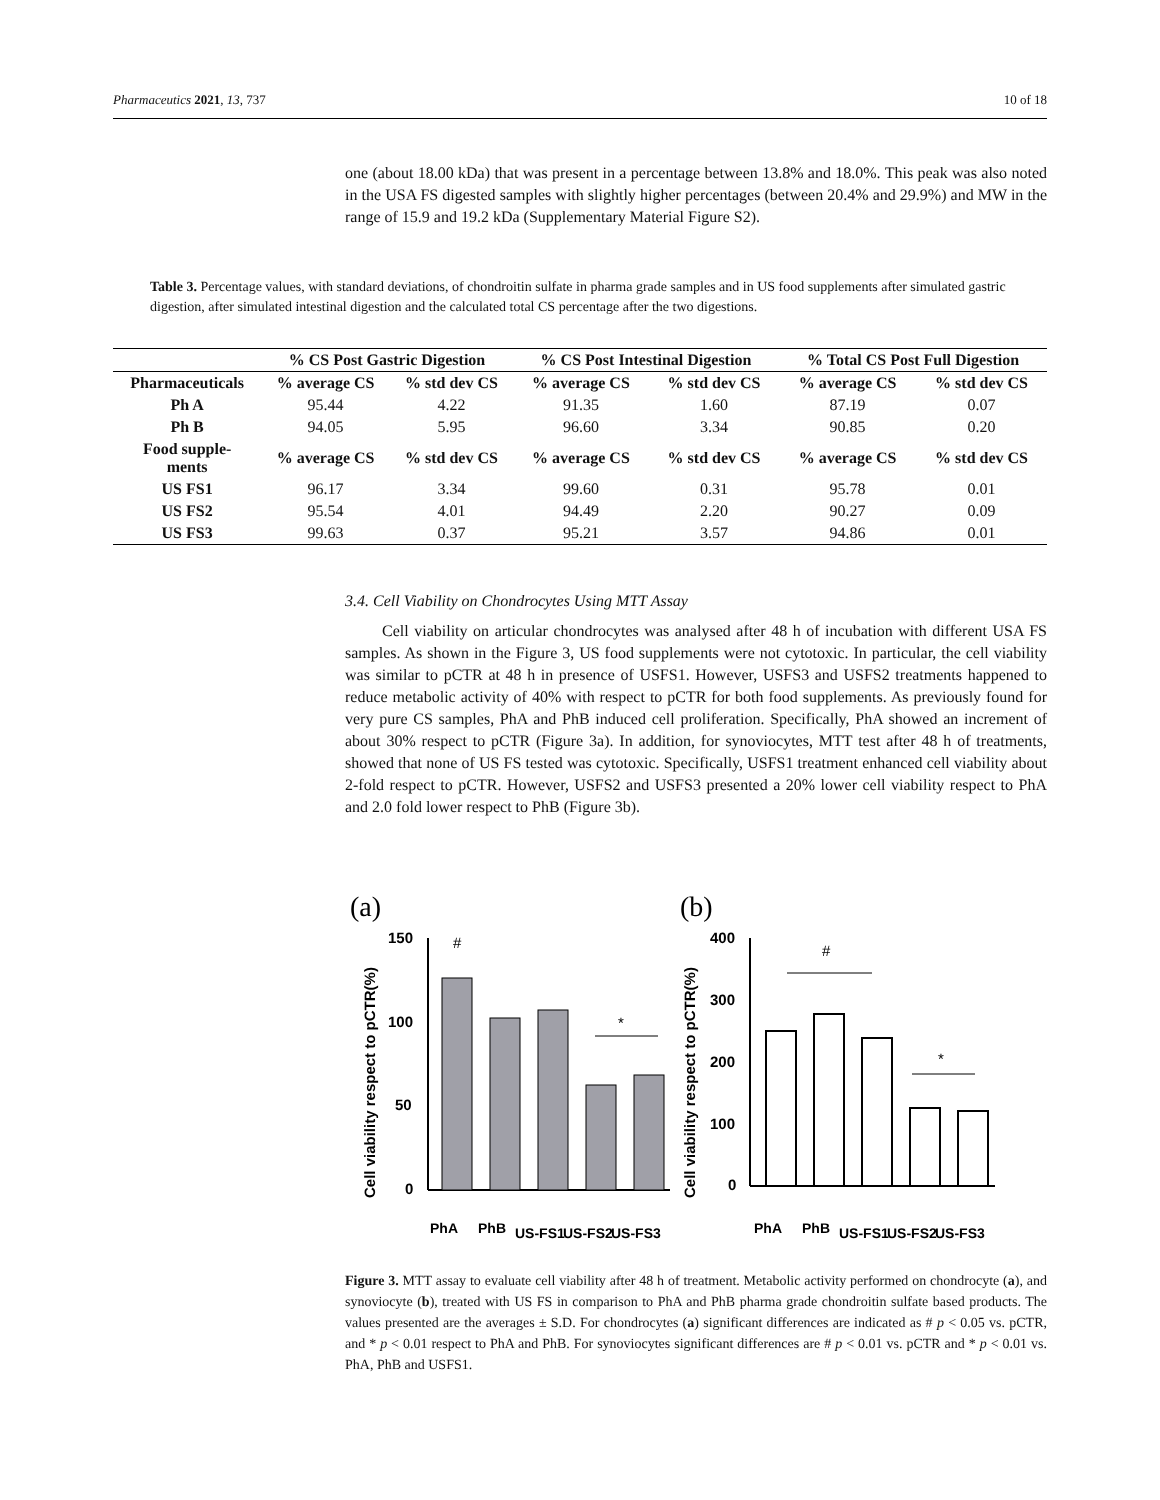Pharmaceutics 2021, 13, 737 10 of 18
one (about 18.00 kDa) that was present in a percentage between 13.8% and 18.0%. This peak was also noted in the USA FS digested samples with slightly higher percentages (between 20.4% and 29.9%) and MW in the range of 15.9 and 19.2 kDa (Supplementary Material Figure S2).
Table 3. Percentage values, with standard deviations, of chondroitin sulfate in pharma grade samples and in US food supplements after simulated gastric digestion, after simulated intestinal digestion and the calculated total CS percentage after the two digestions.
| | % CS Post Gastric Digestion | | % CS Post Intestinal Digestion | | % Total CS Post Full Digestion | |
| --- | --- | --- | --- | --- | --- | --- |
| Pharmaceuticals | % average CS | % std dev CS | % average CS | % std dev CS | % average CS | % std dev CS |
| Ph A | 95.44 | 4.22 | 91.35 | 1.60 | 87.19 | 0.07 |
| Ph B | 94.05 | 5.95 | 96.60 | 3.34 | 90.85 | 0.20 |
| Food supple- ments | % average CS | % std dev CS | % average CS | % std dev CS | % average CS | % std dev CS |
| US FS1 | 96.17 | 3.34 | 99.60 | 0.31 | 95.78 | 0.01 |
| US FS2 | 95.54 | 4.01 | 94.49 | 2.20 | 90.27 | 0.09 |
| US FS3 | 99.63 | 0.37 | 95.21 | 3.57 | 94.86 | 0.01 |
3.4. Cell Viability on Chondrocytes Using MTT Assay
Cell viability on articular chondrocytes was analysed after 48 h of incubation with different USA FS samples. As shown in the Figure 3, US food supplements were not cytotoxic. In particular, the cell viability was similar to pCTR at 48 h in presence of USFS1. However, USFS3 and USFS2 treatments happened to reduce metabolic activity of 40% with respect to pCTR for both food supplements. As previously found for very pure CS samples, PhA and PhB induced cell proliferation. Specifically, PhA showed an increment of about 30% respect to pCTR (Figure 3a). In addition, for synoviocytes, MTT test after 48 h of treatments, showed that none of US FS tested was cytotoxic. Specifically, USFS1 treatment enhanced cell viability about 2-fold respect to pCTR. However, USFS2 and USFS3 presented a 20% lower cell viability respect to PhA and 2.0 fold lower respect to PhB (Figure 3b).
(a)
(b)
Cell viability respect to pCTR(%)
Cell viability respect to pCTR(%)
150
100
50
0
#
*
400
300
200
100
0
#
*
PhA
PhB
US-FS1
US-FS2
US-FS3
PhA
PhB
US-FS1
US-FS2
US-FS3
Figure 3. MTT assay to evaluate cell viability after 48 h of treatment. Metabolic activity performed on chondrocyte (a), and synoviocyte (b), treated with US FS in comparison to PhA and PhB pharma grade chondroitin sulfate based products. The values presented are the averages ± S.D. For chondrocytes (a) significant differences are indicated as # p < 0.05 vs. pCTR, and * p < 0.01 respect to PhA and PhB. For synoviocytes significant differences are # p < 0.01 vs. pCTR and * p < 0.01 vs. PhA, PhB and USFS1.